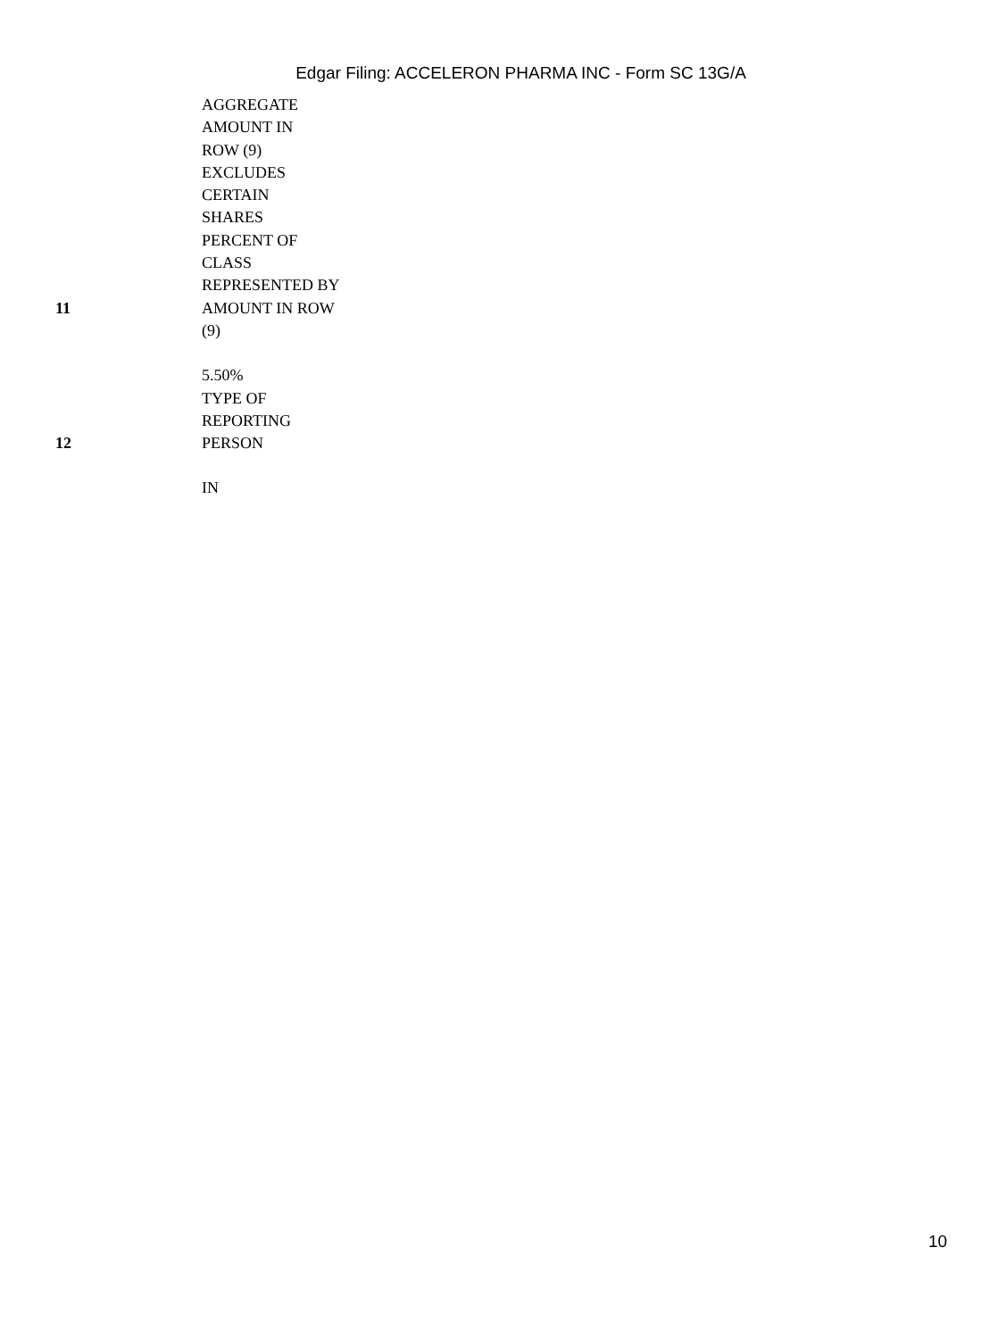Edgar Filing: ACCELERON PHARMA INC - Form SC 13G/A
| | AGGREGATE AMOUNT IN ROW (9) EXCLUDES CERTAIN SHARES |
| 11 | PERCENT OF CLASS REPRESENTED BY AMOUNT IN ROW (9) 5.50% |
| 12 | TYPE OF REPORTING PERSON IN |
10